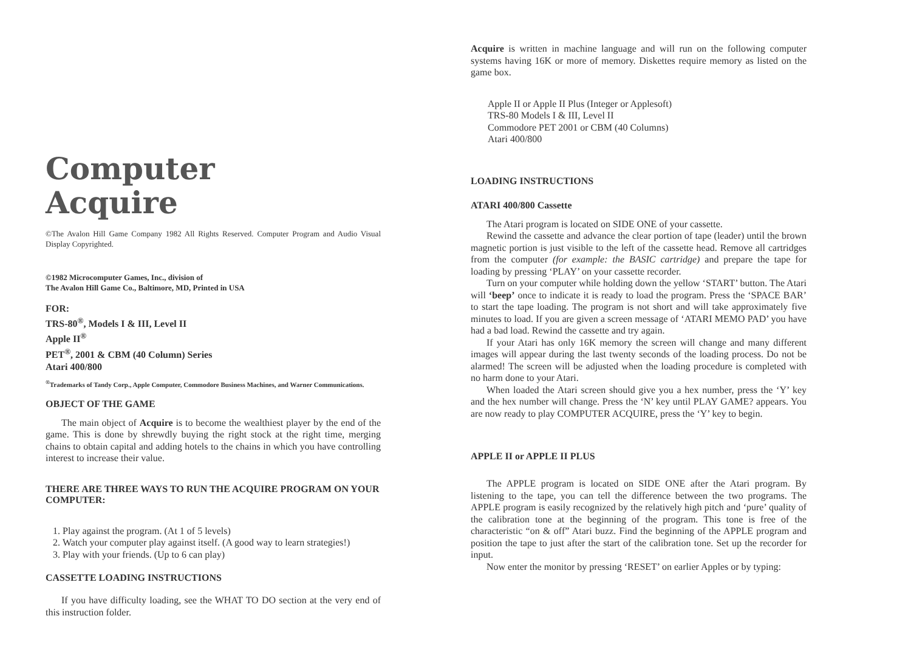Computer
Acquire
©The Avalon Hill Game Company 1982 All Rights Reserved. Computer Program and Audio Visual Display Copyrighted.
©1982 Microcomputer Games, Inc., division of
The Avalon Hill Game Co., Baltimore, MD, Printed in USA
FOR:
TRS-80<sup>®</sup>, Models I & III, Level II
Apple II<sup>®</sup>
PET<sup>®</sup>, 2001 & CBM (40 Column) Series
Atari 400/800
<sup>®</sup>Trademarks of Tandy Corp., Apple Computer, Commodore Business Machines, and Warner Communications.
OBJECT OF THE GAME
The main object of Acquire is to become the wealthiest player by the end of the game. This is done by shrewdly buying the right stock at the right time, merging chains to obtain capital and adding hotels to the chains in which you have controlling interest to increase their value.
THERE ARE THREE WAYS TO RUN THE ACQUIRE PROGRAM ON YOUR COMPUTER:
1. Play against the program. (At 1 of 5 levels)
2. Watch your computer play against itself. (A good way to learn strategies!)
3. Play with your friends. (Up to 6 can play)
CASSETTE LOADING INSTRUCTIONS
If you have difficulty loading, see the WHAT TO DO section at the very end of this instruction folder.
Acquire is written in machine language and will run on the following computer systems having 16K or more of memory. Diskettes require memory as listed on the game box.
Apple II or Apple II Plus (Integer or Applesoft)
TRS-80 Models I & III, Level II
Commodore PET 2001 or CBM (40 Columns)
Atari 400/800
LOADING INSTRUCTIONS
ATARI 400/800 Cassette
The Atari program is located on SIDE ONE of your cassette.
Rewind the cassette and advance the clear portion of tape (leader) until the brown magnetic portion is just visible to the left of the cassette head. Remove all cartridges from the computer (for example: the BASIC cartridge) and prepare the tape for loading by pressing ‘PLAY’ on your cassette recorder.
Turn on your computer while holding down the yellow ‘START’ button. The Atari will ‘beep’ once to indicate it is ready to load the program. Press the ‘SPACE BAR’ to start the tape loading. The program is not short and will take approximately five minutes to load. If you are given a screen message of ‘ATARI MEMO PAD’ you have had a bad load. Rewind the cassette and try again.
If your Atari has only 16K memory the screen will change and many different images will appear during the last twenty seconds of the loading process. Do not be alarmed! The screen will be adjusted when the loading procedure is completed with no harm done to your Atari.
When loaded the Atari screen should give you a hex number, press the ‘Y’ key and the hex number will change. Press the ‘N’ key until PLAY GAME? appears. You are now ready to play COMPUTER ACQUIRE, press the ‘Y’ key to begin.
APPLE II or APPLE II PLUS
The APPLE program is located on SIDE ONE after the Atari program. By listening to the tape, you can tell the difference between the two programs. The APPLE program is easily recognized by the relatively high pitch and ‘pure’ quality of the calibration tone at the beginning of the program. This tone is free of the characteristic “on & off” Atari buzz. Find the beginning of the APPLE program and position the tape to just after the start of the calibration tone. Set up the recorder for input.
Now enter the monitor by pressing ‘RESET’ on earlier Apples or by typing: